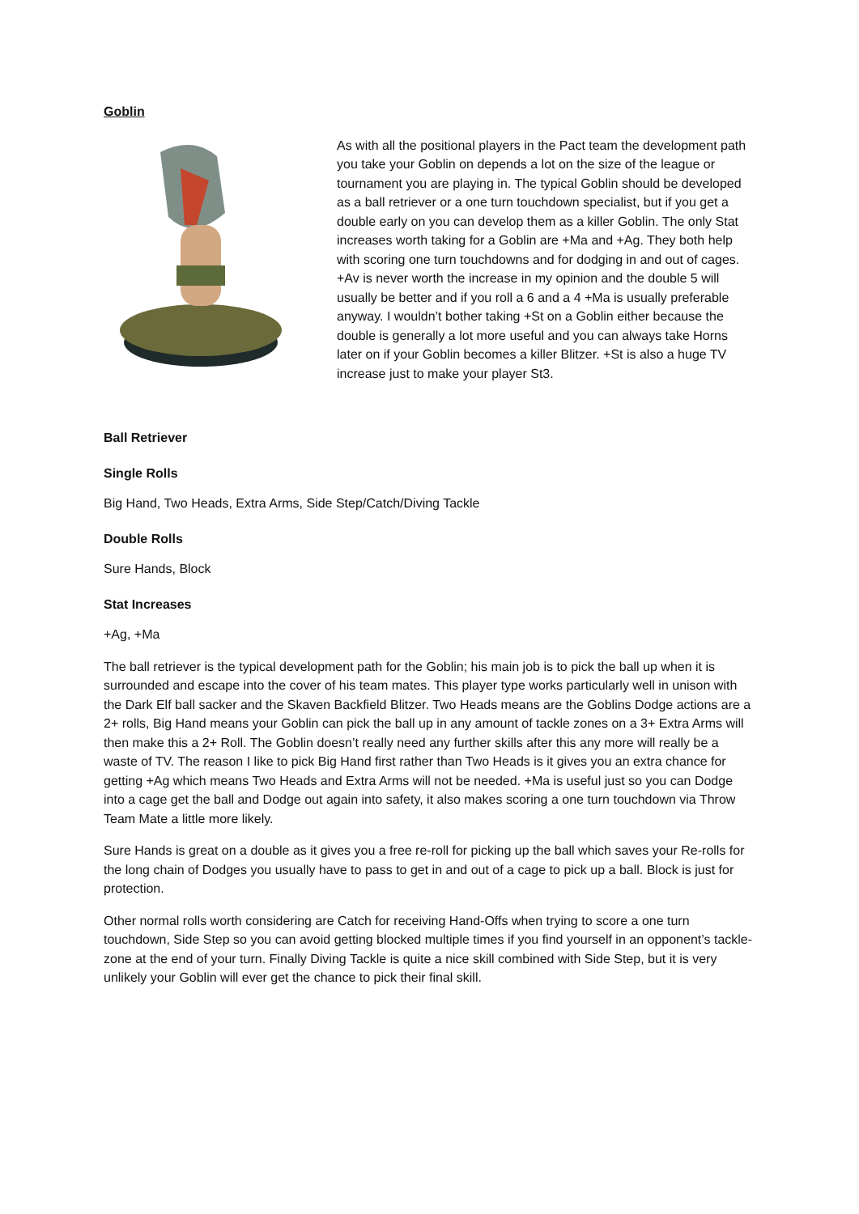Goblin
As with all the positional players in the Pact team the development path you take your Goblin on depends a lot on the size of the league or tournament you are playing in. The typical Goblin should be developed as a ball retriever or a one turn touchdown specialist, but if you get a double early on you can develop them as a killer Goblin. The only Stat increases worth taking for a Goblin are +Ma and +Ag. They both help with scoring one turn touchdowns and for dodging in and out of cages. +Av is never worth the increase in my opinion and the double 5 will usually be better and if you roll a 6 and a 4 +Ma is usually preferable anyway. I wouldn’t bother taking +St on a Goblin either because the double is generally a lot more useful and you can always take Horns later on if your Goblin becomes a killer Blitzer. +St is also a huge TV increase just to make your player St3.
Ball Retriever
Single Rolls
Big Hand, Two Heads, Extra Arms, Side Step/Catch/Diving Tackle
Double Rolls
Sure Hands, Block
Stat Increases
+Ag, +Ma
The ball retriever is the typical development path for the Goblin; his main job is to pick the ball up when it is surrounded and escape into the cover of his team mates. This player type works particularly well in unison with the Dark Elf ball sacker and the Skaven Backfield Blitzer. Two Heads means are the Goblins Dodge actions are a 2+ rolls, Big Hand means your Goblin can pick the ball up in any amount of tackle zones on a 3+ Extra Arms will then make this a 2+ Roll. The Goblin doesn’t really need any further skills after this any more will really be a waste of TV. The reason I like to pick Big Hand first rather than Two Heads is it gives you an extra chance for getting +Ag which means Two Heads and Extra Arms will not be needed. +Ma is useful just so you can Dodge into a cage get the ball and Dodge out again into safety, it also makes scoring a one turn touchdown via Throw Team Mate a little more likely.
Sure Hands is great on a double as it gives you a free re-roll for picking up the ball which saves your Re-rolls for the long chain of Dodges you usually have to pass to get in and out of a cage to pick up a ball. Block is just for protection.
Other normal rolls worth considering are Catch for receiving Hand-Offs when trying to score a one turn touchdown, Side Step so you can avoid getting blocked multiple times if you find yourself in an opponent’s tackle-zone at the end of your turn. Finally Diving Tackle is quite a nice skill combined with Side Step, but it is very unlikely your Goblin will ever get the chance to pick their final skill.